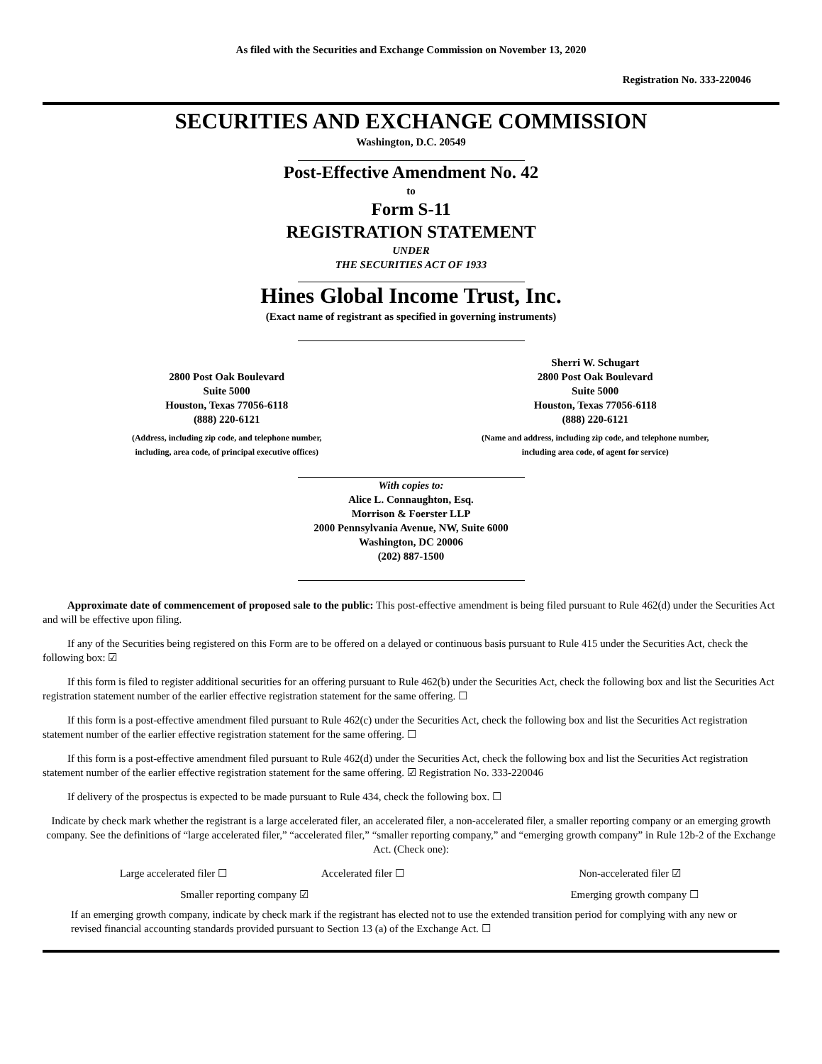As filed with the Securities and Exchange Commission on November 13, 2020
Registration No. 333-220046
SECURITIES AND EXCHANGE COMMISSION
Washington, D.C. 20549
Post-Effective Amendment No. 42
to
Form S-11
REGISTRATION STATEMENT
UNDER
THE SECURITIES ACT OF 1933
Hines Global Income Trust, Inc.
(Exact name of registrant as specified in governing instruments)
2800 Post Oak Boulevard
Suite 5000
Houston, Texas 77056-6118
(888) 220-6121
(Address, including zip code, and telephone number,
including, area code, of principal executive offices)
Sherri W. Schugart
2800 Post Oak Boulevard
Suite 5000
Houston, Texas 77056-6118
(888) 220-6121
(Name and address, including zip code, and telephone number,
including area code, of agent for service)
With copies to:
Alice L. Connaughton, Esq.
Morrison & Foerster LLP
2000 Pennsylvania Avenue, NW, Suite 6000
Washington, DC 20006
(202) 887-1500
Approximate date of commencement of proposed sale to the public: This post-effective amendment is being filed pursuant to Rule 462(d) under the Securities Act and will be effective upon filing.
If any of the Securities being registered on this Form are to be offered on a delayed or continuous basis pursuant to Rule 415 under the Securities Act, check the following box: ☑
If this form is filed to register additional securities for an offering pursuant to Rule 462(b) under the Securities Act, check the following box and list the Securities Act registration statement number of the earlier effective registration statement for the same offering. ☐
If this form is a post-effective amendment filed pursuant to Rule 462(c) under the Securities Act, check the following box and list the Securities Act registration statement number of the earlier effective registration statement for the same offering. ☐
If this form is a post-effective amendment filed pursuant to Rule 462(d) under the Securities Act, check the following box and list the Securities Act registration statement number of the earlier effective registration statement for the same offering. ☑ Registration No. 333-220046
If delivery of the prospectus is expected to be made pursuant to Rule 434, check the following box. ☐
Indicate by check mark whether the registrant is a large accelerated filer, an accelerated filer, a non-accelerated filer, a smaller reporting company or an emerging growth company. See the definitions of “large accelerated filer,” “accelerated filer,” “smaller reporting company,” and “emerging growth company” in Rule 12b-2 of the Exchange Act. (Check one):
Large accelerated filer ☐ Accelerated filer ☐ Non-accelerated filer ☑
Smaller reporting company ☑ Emerging growth company ☐
If an emerging growth company, indicate by check mark if the registrant has elected not to use the extended transition period for complying with any new or revised financial accounting standards provided pursuant to Section 13 (a) of the Exchange Act. ☐